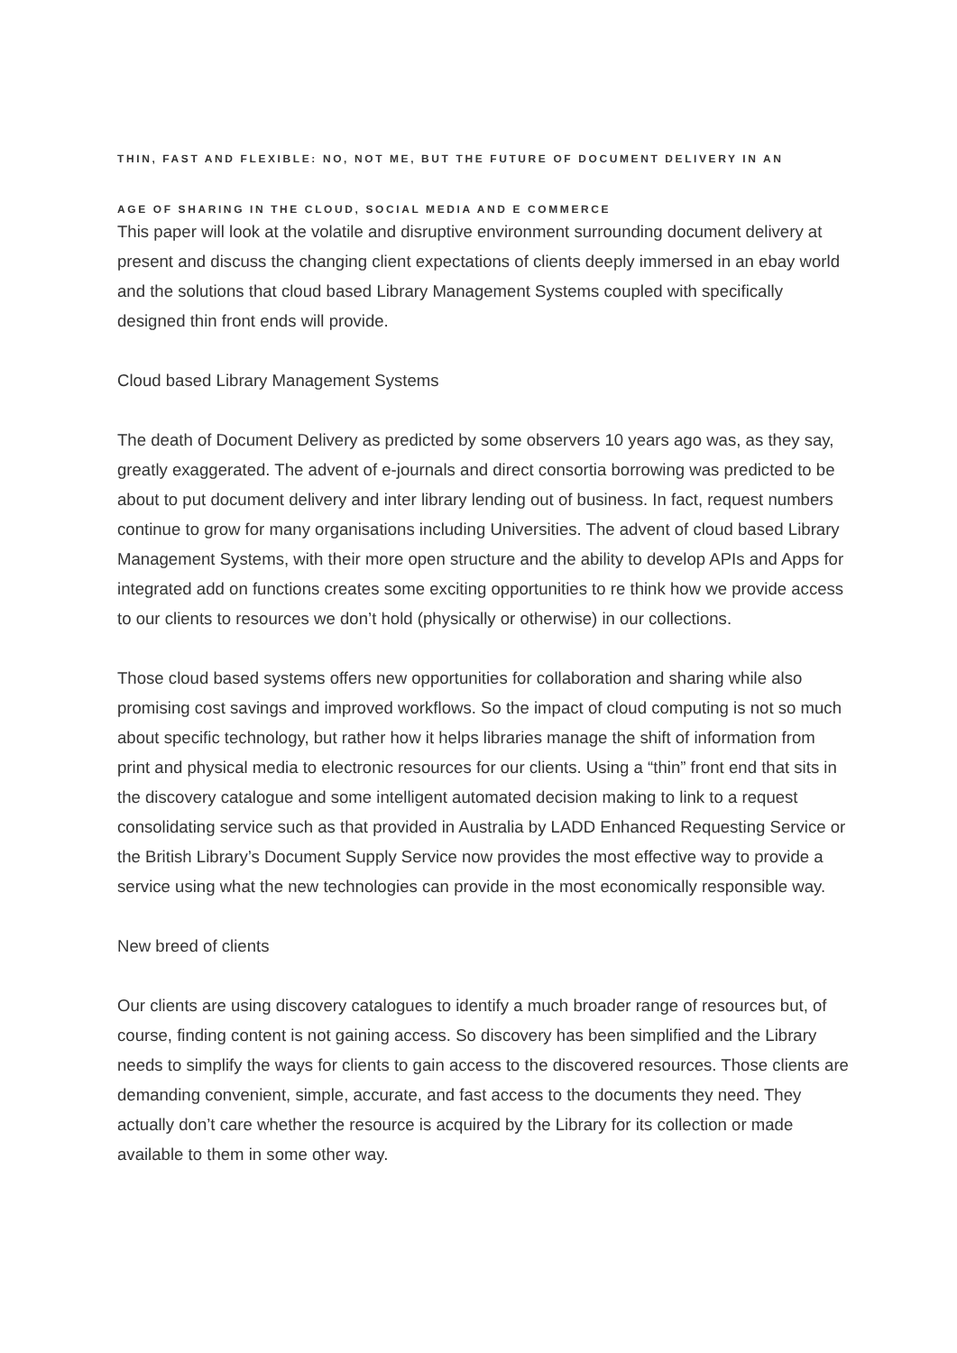THIN, FAST AND FLEXIBLE: NO, NOT ME, BUT THE FUTURE OF DOCUMENT DELIVERY IN AN
AGE OF SHARING IN THE CLOUD, SOCIAL MEDIA AND E COMMERCE
This paper will look at the volatile and disruptive environment surrounding document delivery at present and discuss the changing client expectations of clients deeply immersed in an ebay world and the solutions that cloud based Library Management Systems coupled with specifically designed thin front ends will provide.
Cloud based Library Management Systems
The death of Document Delivery as predicted by some observers 10 years ago was, as they say, greatly exaggerated. The advent of e-journals and direct consortia borrowing was predicted to be about to put document delivery and inter library lending out of business. In fact, request numbers continue to grow for many organisations including Universities. The advent of cloud based Library Management Systems, with their more open structure and the ability to develop APIs and Apps for integrated add on functions creates some exciting opportunities to re think how we provide access to our clients to resources we don’t hold (physically or otherwise) in our collections.
Those cloud based systems offers new opportunities for collaboration and sharing while also promising cost savings and improved workflows. So the impact of cloud computing is not so much about specific technology, but rather how it helps libraries manage the shift of information from print and physical media to electronic resources for our clients. Using a “thin” front end that sits in the discovery catalogue and some intelligent automated decision making to link to a request consolidating service such as that provided in Australia by LADD Enhanced Requesting Service or the British Library’s Document Supply Service now provides the most effective way to provide a service using what the new technologies can provide in the most economically responsible way.
New breed of clients
Our clients are using discovery catalogues to identify a much broader range of resources but, of course, finding content is not gaining access. So discovery has been simplified and the Library needs to simplify the ways for clients to gain access to the discovered resources. Those clients are demanding convenient, simple, accurate, and fast access to the documents they need. They actually don’t care whether the resource is acquired by the Library for its collection or made available to them in some other way.